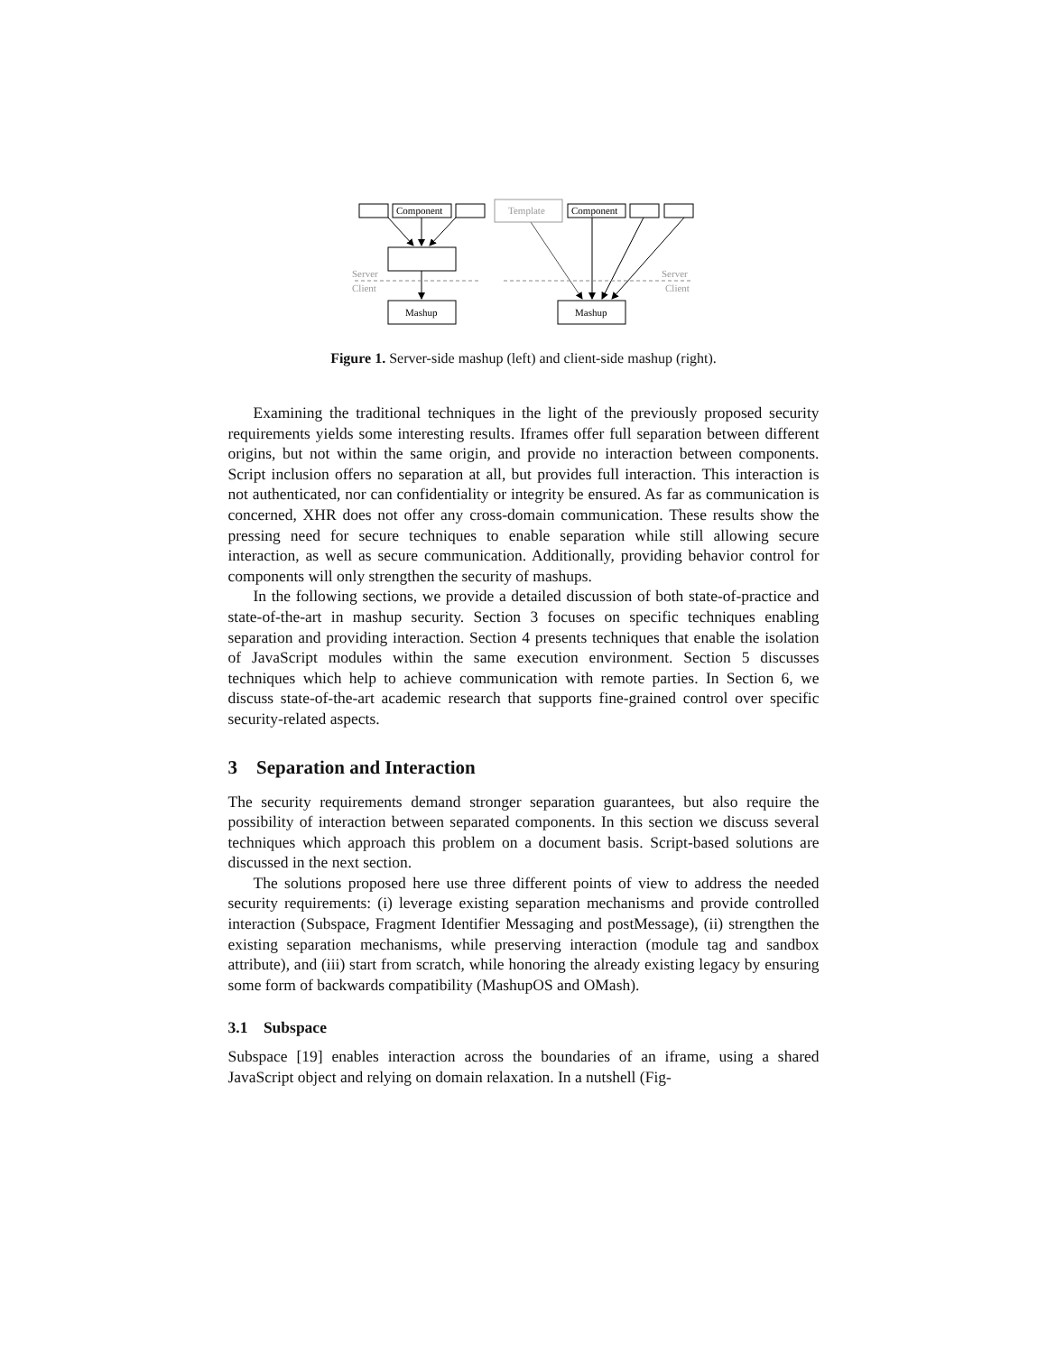Component
Component
Template
Mashup
Mashup
Server
Client
Server
Client
Figure 1. Server-side mashup (left) and client-side mashup (right).
Examining the traditional techniques in the light of the previously proposed security requirements yields some interesting results. Iframes offer full separation between different origins, but not within the same origin, and provide no interaction between components. Script inclusion offers no separation at all, but provides full interaction. This interaction is not authenticated, nor can confidentiality or integrity be ensured. As far as communication is concerned, XHR does not offer any cross-domain communication. These results show the pressing need for secure techniques to enable separation while still allowing secure interaction, as well as secure communication. Additionally, providing behavior control for components will only strengthen the security of mashups.
In the following sections, we provide a detailed discussion of both state-of-practice and state-of-the-art in mashup security. Section 3 focuses on specific techniques enabling separation and providing interaction. Section 4 presents techniques that enable the isolation of JavaScript modules within the same execution environment. Section 5 discusses techniques which help to achieve communication with remote parties. In Section 6, we discuss state-of-the-art academic research that supports fine-grained control over specific security-related aspects.
3 Separation and Interaction
The security requirements demand stronger separation guarantees, but also require the possibility of interaction between separated components. In this section we discuss several techniques which approach this problem on a document basis. Script-based solutions are discussed in the next section.
The solutions proposed here use three different points of view to address the needed security requirements: (i) leverage existing separation mechanisms and provide controlled interaction (Subspace, Fragment Identifier Messaging and postMessage), (ii) strengthen the existing separation mechanisms, while preserving interaction (module tag and sandbox attribute), and (iii) start from scratch, while honoring the already existing legacy by ensuring some form of backwards compatibility (MashupOS and OMash).
3.1 Subspace
Subspace [19] enables interaction across the boundaries of an iframe, using a shared JavaScript object and relying on domain relaxation. In a nutshell (Fig-